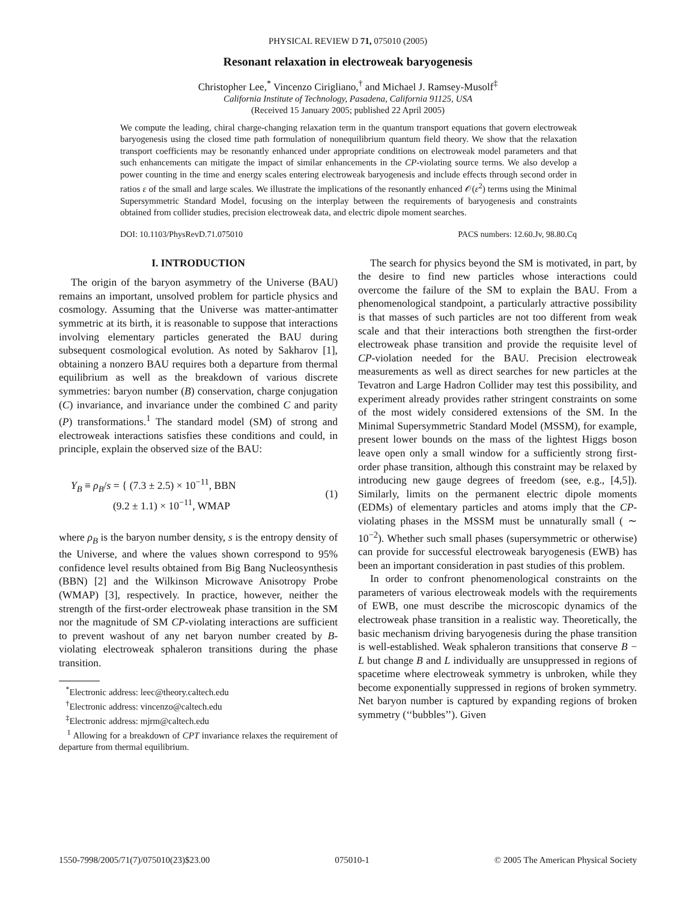PHYSICAL REVIEW D 71, 075010 (2005)
Resonant relaxation in electroweak baryogenesis
Christopher Lee,<sup>*</sup> Vincenzo Cirigliano,<sup>†</sup> and Michael J. Ramsey-Musolf<sup>‡</sup>
California Institute of Technology, Pasadena, California 91125, USA
(Received 15 January 2005; published 22 April 2005)
We compute the leading, chiral charge-changing relaxation term in the quantum transport equations that govern electroweak baryogenesis using the closed time path formulation of nonequilibrium quantum field theory. We show that the relaxation transport coefficients may be resonantly enhanced under appropriate conditions on electroweak model parameters and that such enhancements can mitigate the impact of similar enhancements in the CP-violating source terms. We also develop a power counting in the time and energy scales entering electroweak baryogenesis and include effects through second order in ratios ε of the small and large scales. We illustrate the implications of the resonantly enhanced 𝒪(ε<sup>2</sup>) terms using the Minimal Supersymmetric Standard Model, focusing on the interplay between the requirements of baryogenesis and constraints obtained from collider studies, precision electroweak data, and electric dipole moment searches.
DOI: 10.1103/PhysRevD.71.075010 PACS numbers: 12.60.Jv, 98.80.Cq
I. INTRODUCTION
The origin of the baryon asymmetry of the Universe (BAU) remains an important, unsolved problem for particle physics and cosmology. Assuming that the Universe was matter-antimatter symmetric at its birth, it is reasonable to suppose that interactions involving elementary particles generated the BAU during subsequent cosmological evolution. As noted by Sakharov [1], obtaining a nonzero BAU requires both a departure from thermal equilibrium as well as the breakdown of various discrete symmetries: baryon number (B) conservation, charge conjugation (C) invariance, and invariance under the combined C and parity (P) transformations.<sup>1</sup> The standard model (SM) of strong and electroweak interactions satisfies these conditions and could, in principle, explain the observed size of the BAU:
Y<sub>B</sub> ≡ ρ<sub>B</sub>/s = { (7.3 ± 2.5) × 10<sup>−11</sup>, BBN
(9.2 ± 1.1) × 10<sup>−11</sup>, WMAP (1)
where ρ<sub>B</sub> is the baryon number density, s is the entropy density of the Universe, and where the values shown correspond to 95% confidence level results obtained from Big Bang Nucleosynthesis (BBN) [2] and the Wilkinson Microwave Anisotropy Probe (WMAP) [3], respectively. In practice, however, neither the strength of the first-order electroweak phase transition in the SM nor the magnitude of SM CP-violating interactions are sufficient to prevent washout of any net baryon number created by B-violating electroweak sphaleron transitions during the phase transition.
<sup>*</sup> Electronic address: leec@theory.caltech.edu
<sup>†</sup> Electronic address: vincenzo@caltech.edu
<sup>‡</sup> Electronic address: mjrm@caltech.edu
<sup>1</sup> Allowing for a breakdown of CPT invariance relaxes the requirement of departure from thermal equilibrium.
The search for physics beyond the SM is motivated, in part, by the desire to find new particles whose interactions could overcome the failure of the SM to explain the BAU. From a phenomenological standpoint, a particularly attractive possibility is that masses of such particles are not too different from weak scale and that their interactions both strengthen the first-order electroweak phase transition and provide the requisite level of CP-violation needed for the BAU. Precision electroweak measurements as well as direct searches for new particles at the Tevatron and Large Hadron Collider may test this possibility, and experiment already provides rather stringent constraints on some of the most widely considered extensions of the SM. In the Minimal Supersymmetric Standard Model (MSSM), for example, present lower bounds on the mass of the lightest Higgs boson leave open only a small window for a sufficiently strong first-order phase transition, although this constraint may be relaxed by introducing new gauge degrees of freedom (see, e.g., [4,5]). Similarly, limits on the permanent electric dipole moments (EDMs) of elementary particles and atoms imply that the CP-violating phases in the MSSM must be unnaturally small ( ∼ 10<sup>−2</sup>). Whether such small phases (supersymmetric or otherwise) can provide for successful electroweak baryogenesis (EWB) has been an important consideration in past studies of this problem.
In order to confront phenomenological constraints on the parameters of various electroweak models with the requirements of EWB, one must describe the microscopic dynamics of the electroweak phase transition in a realistic way. Theoretically, the basic mechanism driving baryogenesis during the phase transition is well-established. Weak sphaleron transitions that conserve B − L but change B and L individually are unsuppressed in regions of spacetime where electroweak symmetry is unbroken, while they become exponentially suppressed in regions of broken symmetry. Net baryon number is captured by expanding regions of broken symmetry (‘‘bubbles’’). Given
1550-7998/2005/71(7)/075010(23)$23.00 075010-1 © 2005 The American Physical Society